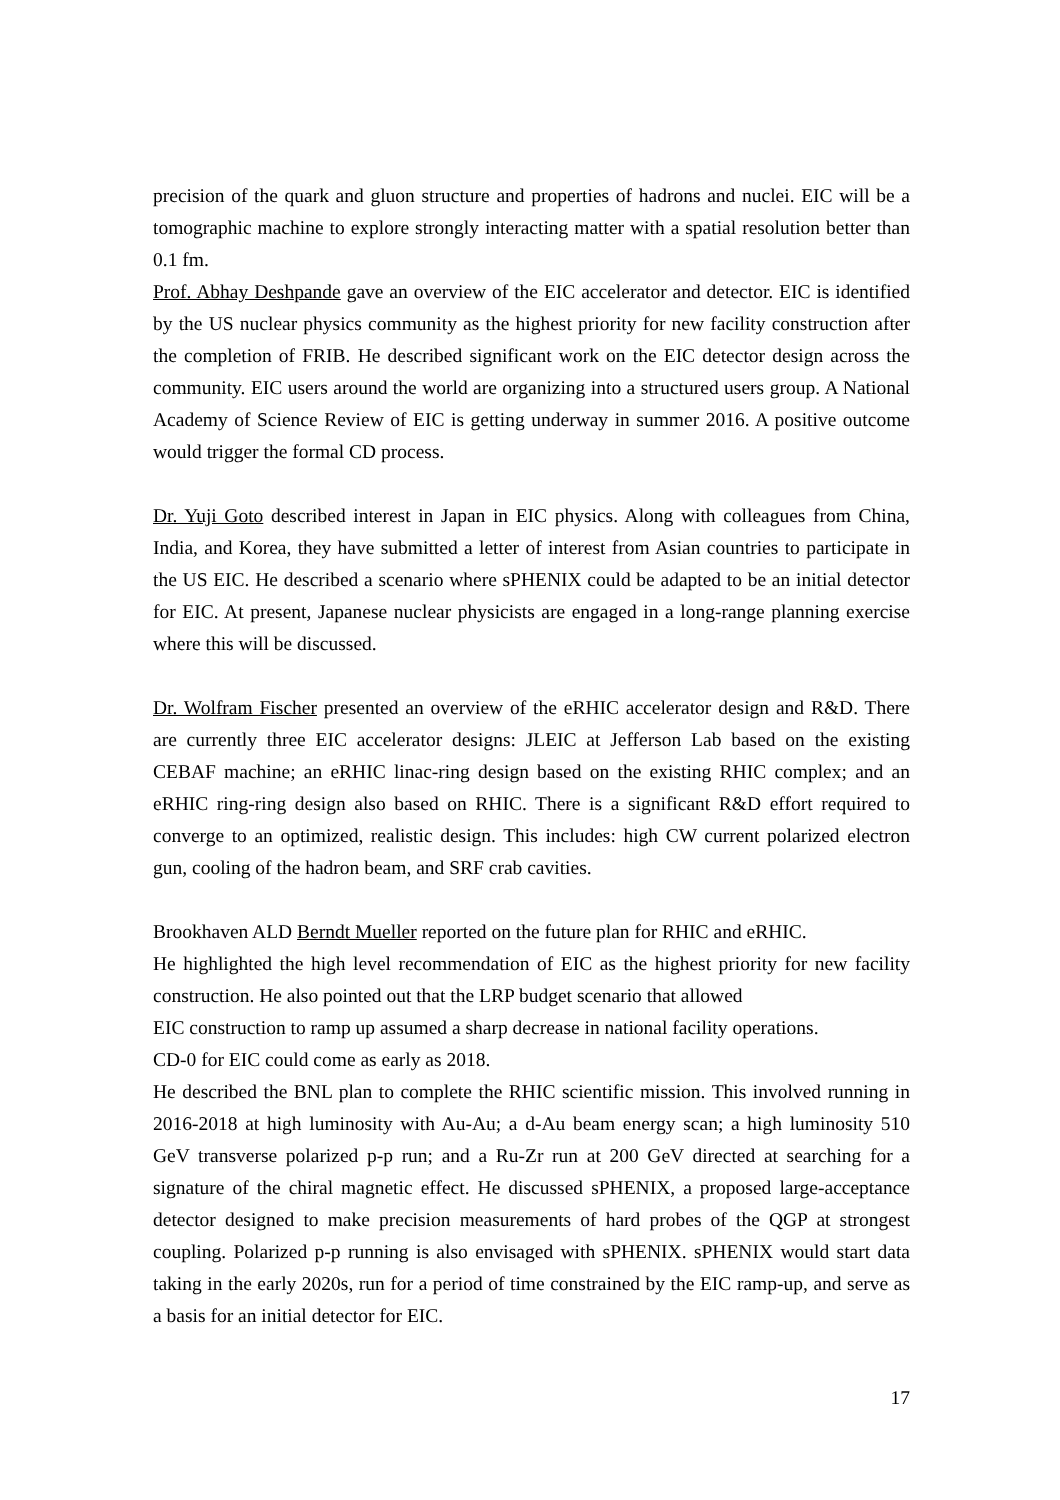precision of the quark and gluon structure and properties of hadrons and nuclei. EIC will be a tomographic machine to explore strongly interacting matter with a spatial resolution better than 0.1 fm.
Prof. Abhay Deshpande gave an overview of the EIC accelerator and detector. EIC is identified by the US nuclear physics community as the highest priority for new facility construction after the completion of FRIB. He described significant work on the EIC detector design across the community. EIC users around the world are organizing into a structured users group. A National Academy of Science Review of EIC is getting underway in summer 2016. A positive outcome would trigger the formal CD process.
Dr. Yuji Goto described interest in Japan in EIC physics. Along with colleagues from China, India, and Korea, they have submitted a letter of interest from Asian countries to participate in the US EIC. He described a scenario where sPHENIX could be adapted to be an initial detector for EIC. At present, Japanese nuclear physicists are engaged in a long-range planning exercise where this will be discussed.
Dr. Wolfram Fischer presented an overview of the eRHIC accelerator design and R&D. There are currently three EIC accelerator designs: JLEIC at Jefferson Lab based on the existing CEBAF machine; an eRHIC linac-ring design based on the existing RHIC complex; and an eRHIC ring-ring design also based on RHIC. There is a significant R&D effort required to converge to an optimized, realistic design. This includes: high CW current polarized electron gun, cooling of the hadron beam, and SRF crab cavities.
Brookhaven ALD Berndt Mueller reported on the future plan for RHIC and eRHIC.
He highlighted the high level recommendation of EIC as the highest priority for new facility construction. He also pointed out that the LRP budget scenario that allowed
EIC construction to ramp up assumed a sharp decrease in national facility operations.
CD-0 for EIC could come as early as 2018.
He described the BNL plan to complete the RHIC scientific mission. This involved running in 2016-2018 at high luminosity with Au-Au; a d-Au beam energy scan; a high luminosity 510 GeV transverse polarized p-p run; and a Ru-Zr run at 200 GeV directed at searching for a signature of the chiral magnetic effect. He discussed sPHENIX, a proposed large-acceptance detector designed to make precision measurements of hard probes of the QGP at strongest coupling. Polarized p-p running is also envisaged with sPHENIX. sPHENIX would start data taking in the early 2020s, run for a period of time constrained by the EIC ramp-up, and serve as a basis for an initial detector for EIC.
17